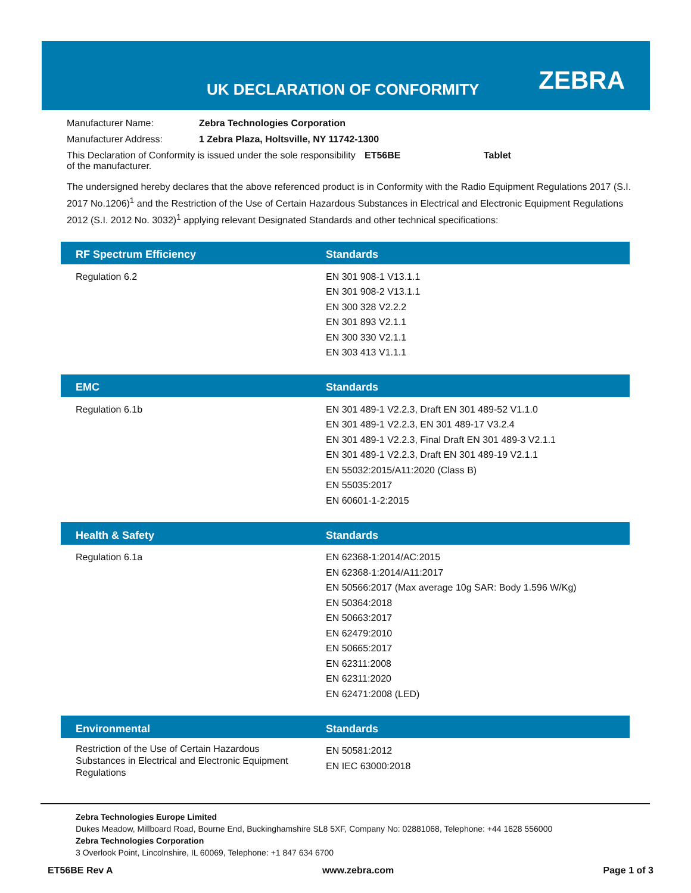UK DECLARATION OF CONFORMITY ZEBRA
Manufacturer Name: Zebra Technologies Corporation
Manufacturer Address: 1 Zebra Plaza, Holtsville, NY 11742-1300
This Declaration of Conformity is issued under the sole responsibility of the manufacturer. ET56BE Tablet
The undersigned hereby declares that the above referenced product is in Conformity with the Radio Equipment Regulations 2017 (S.I. 2017 No.1206)<sup>1</sup> and the Restriction of the Use of Certain Hazardous Substances in Electrical and Electronic Equipment Regulations 2012 (S.I. 2012 No. 3032)<sup>1</sup> applying relevant Designated Standards and other technical specifications:
| RF Spectrum Efficiency | Standards |
| --- | --- |
| Regulation 6.2 | EN 301 908-1 V13.1.1 EN 301 908-2 V13.1.1 EN 300 328 V2.2.2 EN 301 893 V2.1.1 EN 300 330 V2.1.1 EN 303 413 V1.1.1 |
| EMC | Standards |
| --- | --- |
| Regulation 6.1b | EN 301 489-1 V2.2.3, Draft EN 301 489-52 V1.1.0 EN 301 489-1 V2.2.3, EN 301 489-17 V3.2.4 EN 301 489-1 V2.2.3, Final Draft EN 301 489-3 V2.1.1 EN 301 489-1 V2.2.3, Draft EN 301 489-19 V2.1.1 EN 55032:2015/A11:2020 (Class B) EN 55035:2017 EN 60601-1-2:2015 |
| Health & Safety | Standards |
| --- | --- |
| Regulation 6.1a | EN 62368-1:2014/AC:2015 EN 62368-1:2014/A11:2017 EN 50566:2017 (Max average 10g SAR: Body 1.596 W/Kg) EN 50364:2018 EN 50663:2017 EN 62479:2010 EN 50665:2017 EN 62311:2008 EN 62311:2020 EN 62471:2008 (LED) |
| Environmental | Standards |
| --- | --- |
| Restriction of the Use of Certain Hazardous Substances in Electrical and Electronic Equipment Regulations | EN 50581:2012 EN IEC 63000:2018 |
Zebra Technologies Europe Limited
Dukes Meadow, Millboard Road, Bourne End, Buckinghamshire SL8 5XF, Company No: 02881068, Telephone: +44 1628 556000
Zebra Technologies Corporation
3 Overlook Point, Lincolnshire, IL 60069, Telephone: +1 847 634 6700
ET56BE Rev A www.zebra.com Page 1 of 3